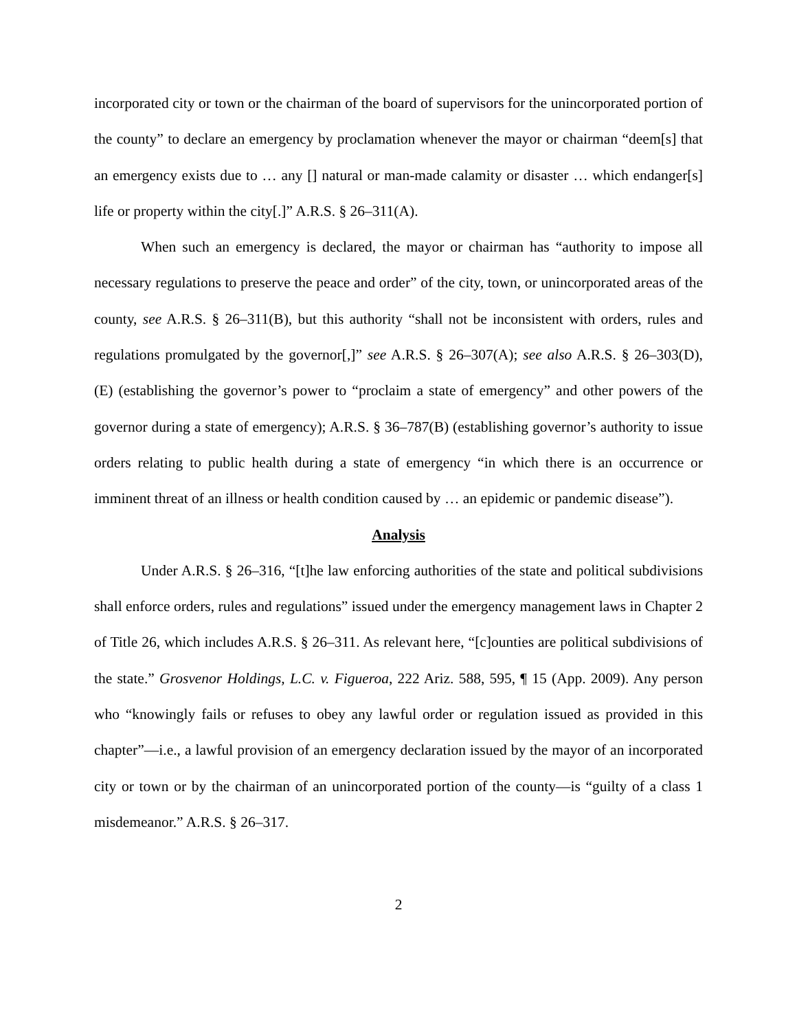incorporated city or town or the chairman of the board of supervisors for the unincorporated portion of the county” to declare an emergency by proclamation whenever the mayor or chairman “deem[s] that an emergency exists due to … any [] natural or man-made calamity or disaster … which endanger[s] life or property within the city[.]” A.R.S. § 26–311(A).
When such an emergency is declared, the mayor or chairman has “authority to impose all necessary regulations to preserve the peace and order” of the city, town, or unincorporated areas of the county, see A.R.S. § 26–311(B), but this authority “shall not be inconsistent with orders, rules and regulations promulgated by the governor[,]” see A.R.S. § 26–307(A); see also A.R.S. § 26–303(D), (E) (establishing the governor’s power to “proclaim a state of emergency” and other powers of the governor during a state of emergency); A.R.S. § 36–787(B) (establishing governor’s authority to issue orders relating to public health during a state of emergency “in which there is an occurrence or imminent threat of an illness or health condition caused by … an epidemic or pandemic disease”).
Analysis
Under A.R.S. § 26–316, “[t]he law enforcing authorities of the state and political subdivisions shall enforce orders, rules and regulations” issued under the emergency management laws in Chapter 2 of Title 26, which includes A.R.S. § 26–311. As relevant here, “[c]ounties are political subdivisions of the state.” Grosvenor Holdings, L.C. v. Figueroa, 222 Ariz. 588, 595, ¶ 15 (App. 2009). Any person who “knowingly fails or refuses to obey any lawful order or regulation issued as provided in this chapter”—i.e., a lawful provision of an emergency declaration issued by the mayor of an incorporated city or town or by the chairman of an unincorporated portion of the county—is “guilty of a class 1 misdemeanor.” A.R.S. § 26–317.
2